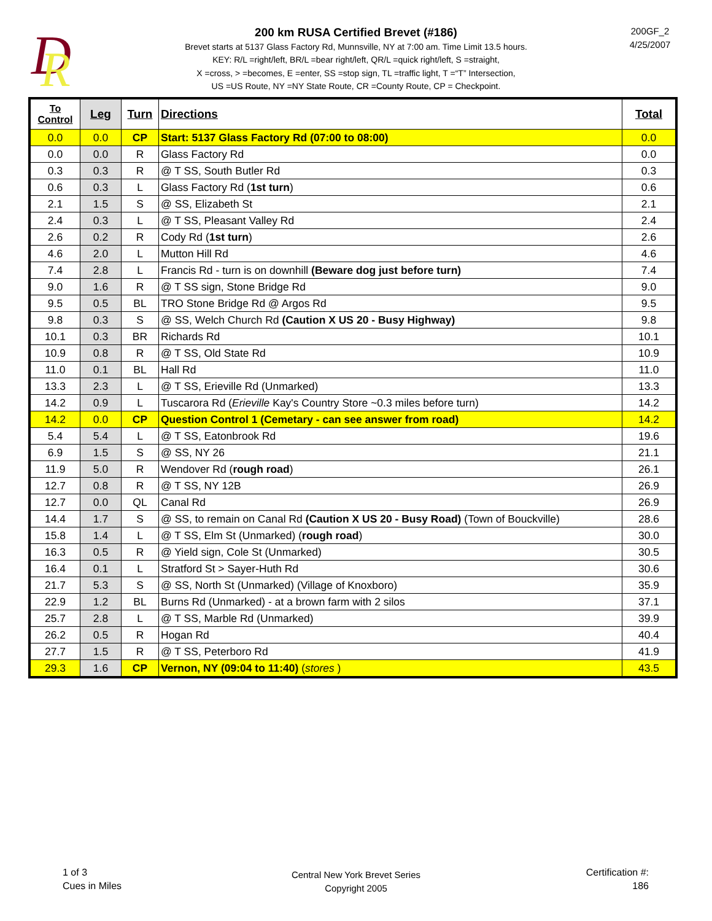D
R
200 km RUSA Certified Brevet (#186)
Brevet starts at 5137 Glass Factory Rd, Munnsville, NY at 7:00 am. Time Limit 13.5 hours.
KEY: R/L =right/left, BR/L =bear right/left, QR/L =quick right/left, S =straight,
X =cross, > =becomes, E =enter, SS =stop sign, TL =traffic light, T =“T” Intersection,
US =US Route, NY =NY State Route, CR =County Route, CP = Checkpoint.
200GF_2
4/25/2007
| To Control | Leg | Turn | Directions | Total |
| --- | --- | --- | --- | --- |
| 0.0 | 0.0 | CP | Start: 5137 Glass Factory Rd (07:00 to 08:00) | 0.0 |
| 0.0 | 0.0 | R | Glass Factory Rd | 0.0 |
| 0.3 | 0.3 | R | @ T SS, South Butler Rd | 0.3 |
| 0.6 | 0.3 | L | Glass Factory Rd ( 1st turn ) | 0.6 |
| 2.1 | 1.5 | S | @ SS, Elizabeth St | 2.1 |
| 2.4 | 0.3 | L | @ T SS, Pleasant Valley Rd | 2.4 |
| 2.6 | 0.2 | R | Cody Rd ( 1st turn ) | 2.6 |
| 4.6 | 2.0 | L | Mutton Hill Rd | 4.6 |
| 7.4 | 2.8 | L | Francis Rd - turn is on downhill (Beware dog just before turn) | 7.4 |
| 9.0 | 1.6 | R | @ T SS sign, Stone Bridge Rd | 9.0 |
| 9.5 | 0.5 | BL | TRO Stone Bridge Rd @ Argos Rd | 9.5 |
| 9.8 | 0.3 | S | @ SS, Welch Church Rd (Caution X US 20 - Busy Highway) | 9.8 |
| 10.1 | 0.3 | BR | Richards Rd | 10.1 |
| 10.9 | 0.8 | R | @ T SS, Old State Rd | 10.9 |
| 11.0 | 0.1 | BL | Hall Rd | 11.0 |
| 13.3 | 2.3 | L | @ T SS, Erieville Rd (Unmarked) | 13.3 |
| 14.2 | 0.9 | L | Tuscarora Rd ( Erieville Kay's Country Store ~0.3 miles before turn) | 14.2 |
| 14.2 | 0.0 | CP | Question Control 1 (Cemetary - can see answer from road) | 14.2 |
| 5.4 | 5.4 | L | @ T SS, Eatonbrook Rd | 19.6 |
| 6.9 | 1.5 | S | @ SS, NY 26 | 21.1 |
| 11.9 | 5.0 | R | Wendover Rd ( rough road ) | 26.1 |
| 12.7 | 0.8 | R | @ T SS, NY 12B | 26.9 |
| 12.7 | 0.0 | QL | Canal Rd | 26.9 |
| 14.4 | 1.7 | S | @ SS, to remain on Canal Rd (Caution X US 20 - Busy Road) (Town of Bouckville) | 28.6 |
| 15.8 | 1.4 | L | @ T SS, Elm St (Unmarked) ( rough road ) | 30.0 |
| 16.3 | 0.5 | R | @ Yield sign, Cole St (Unmarked) | 30.5 |
| 16.4 | 0.1 | L | Stratford St > Sayer-Huth Rd | 30.6 |
| 21.7 | 5.3 | S | @ SS, North St (Unmarked) (Village of Knoxboro) | 35.9 |
| 22.9 | 1.2 | BL | Burns Rd (Unmarked) - at a brown farm with 2 silos | 37.1 |
| 25.7 | 2.8 | L | @ T SS, Marble Rd (Unmarked) | 39.9 |
| 26.2 | 0.5 | R | Hogan Rd | 40.4 |
| 27.7 | 1.5 | R | @ T SS, Peterboro Rd | 41.9 |
| 29.3 | 1.6 | CP | Vernon, NY (09:04 to 11:40) ( stores ) | 43.5 |
1 of 3
Cues in Miles
Central New York Brevet Series
Copyright 2005
Certification #:
186